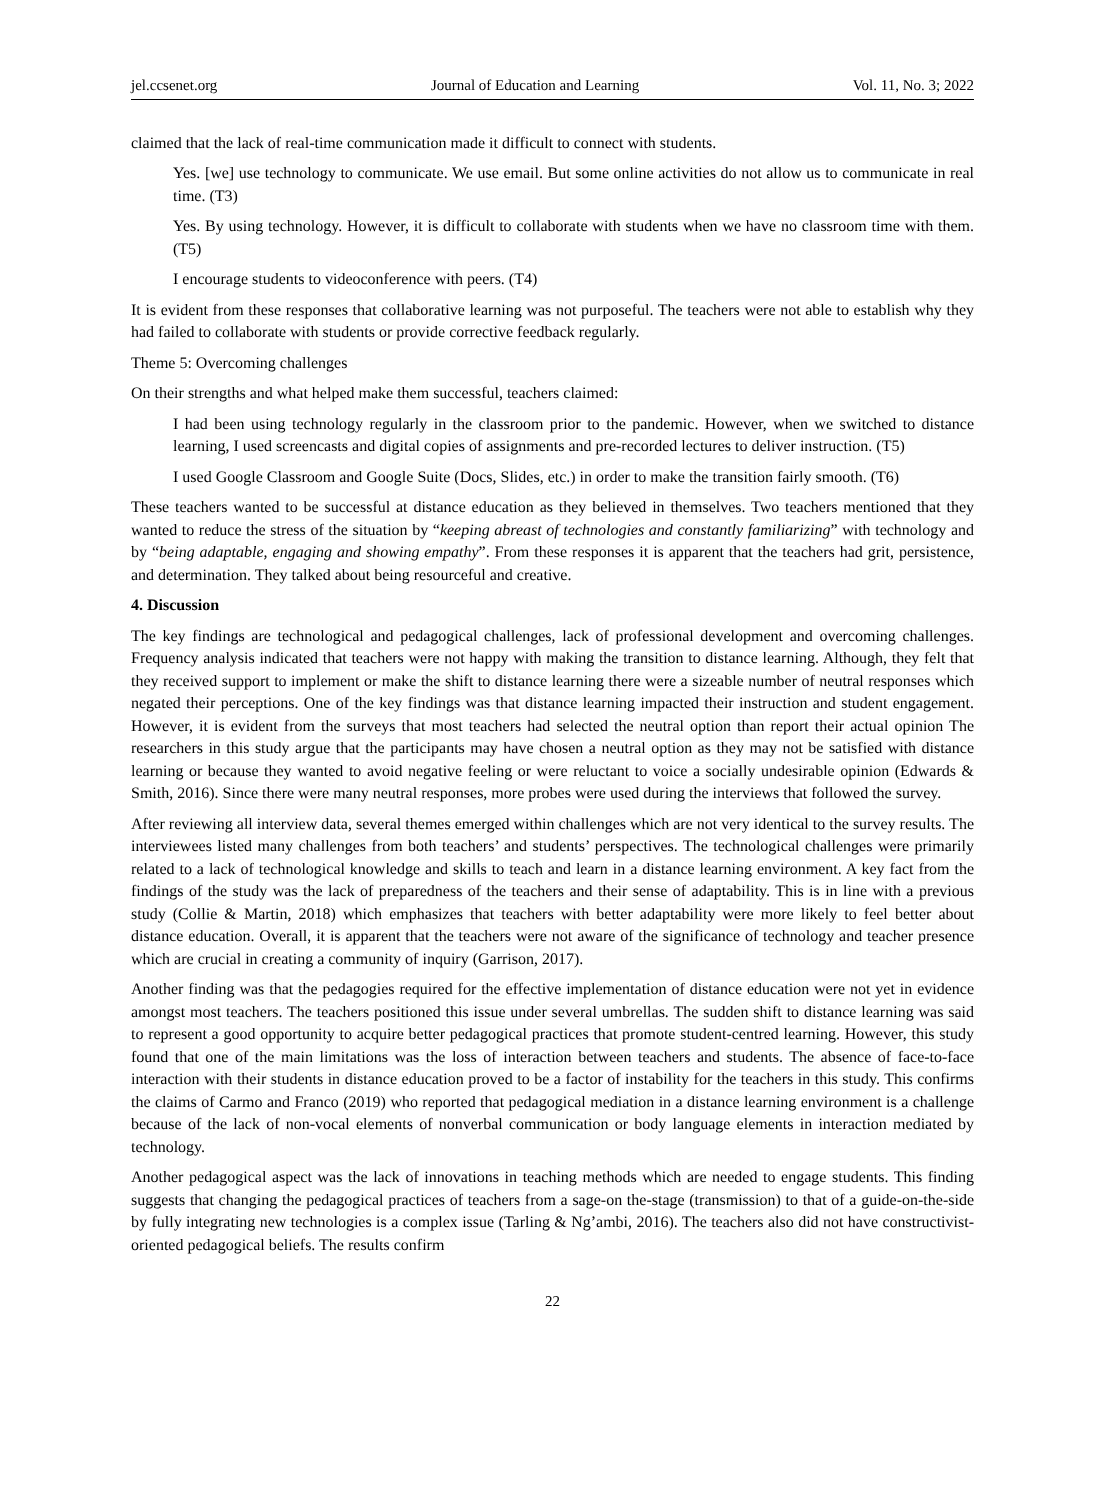jel.ccsenet.org Journal of Education and Learning Vol. 11, No. 3; 2022
claimed that the lack of real-time communication made it difficult to connect with students.
Yes. [we] use technology to communicate. We use email. But some online activities do not allow us to communicate in real time. (T3)
Yes. By using technology. However, it is difficult to collaborate with students when we have no classroom time with them. (T5)
I encourage students to videoconference with peers. (T4)
It is evident from these responses that collaborative learning was not purposeful. The teachers were not able to establish why they had failed to collaborate with students or provide corrective feedback regularly.
Theme 5: Overcoming challenges
On their strengths and what helped make them successful, teachers claimed:
I had been using technology regularly in the classroom prior to the pandemic. However, when we switched to distance learning, I used screencasts and digital copies of assignments and pre-recorded lectures to deliver instruction. (T5)
I used Google Classroom and Google Suite (Docs, Slides, etc.) in order to make the transition fairly smooth. (T6)
These teachers wanted to be successful at distance education as they believed in themselves. Two teachers mentioned that they wanted to reduce the stress of the situation by “keeping abreast of technologies and constantly familiarizing” with technology and by “being adaptable, engaging and showing empathy”. From these responses it is apparent that the teachers had grit, persistence, and determination. They talked about being resourceful and creative.
4. Discussion
The key findings are technological and pedagogical challenges, lack of professional development and overcoming challenges. Frequency analysis indicated that teachers were not happy with making the transition to distance learning. Although, they felt that they received support to implement or make the shift to distance learning there were a sizeable number of neutral responses which negated their perceptions. One of the key findings was that distance learning impacted their instruction and student engagement. However, it is evident from the surveys that most teachers had selected the neutral option than report their actual opinion The researchers in this study argue that the participants may have chosen a neutral option as they may not be satisfied with distance learning or because they wanted to avoid negative feeling or were reluctant to voice a socially undesirable opinion (Edwards & Smith, 2016). Since there were many neutral responses, more probes were used during the interviews that followed the survey.
After reviewing all interview data, several themes emerged within challenges which are not very identical to the survey results. The interviewees listed many challenges from both teachers’ and students’ perspectives. The technological challenges were primarily related to a lack of technological knowledge and skills to teach and learn in a distance learning environment. A key fact from the findings of the study was the lack of preparedness of the teachers and their sense of adaptability. This is in line with a previous study (Collie & Martin, 2018) which emphasizes that teachers with better adaptability were more likely to feel better about distance education. Overall, it is apparent that the teachers were not aware of the significance of technology and teacher presence which are crucial in creating a community of inquiry (Garrison, 2017).
Another finding was that the pedagogies required for the effective implementation of distance education were not yet in evidence amongst most teachers. The teachers positioned this issue under several umbrellas. The sudden shift to distance learning was said to represent a good opportunity to acquire better pedagogical practices that promote student-centred learning. However, this study found that one of the main limitations was the loss of interaction between teachers and students. The absence of face-to-face interaction with their students in distance education proved to be a factor of instability for the teachers in this study. This confirms the claims of Carmo and Franco (2019) who reported that pedagogical mediation in a distance learning environment is a challenge because of the lack of non-vocal elements of nonverbal communication or body language elements in interaction mediated by technology.
Another pedagogical aspect was the lack of innovations in teaching methods which are needed to engage students. This finding suggests that changing the pedagogical practices of teachers from a sage-on the-stage (transmission) to that of a guide-on-the-side by fully integrating new technologies is a complex issue (Tarling & Ng’ambi, 2016). The teachers also did not have constructivist-oriented pedagogical beliefs. The results confirm
22